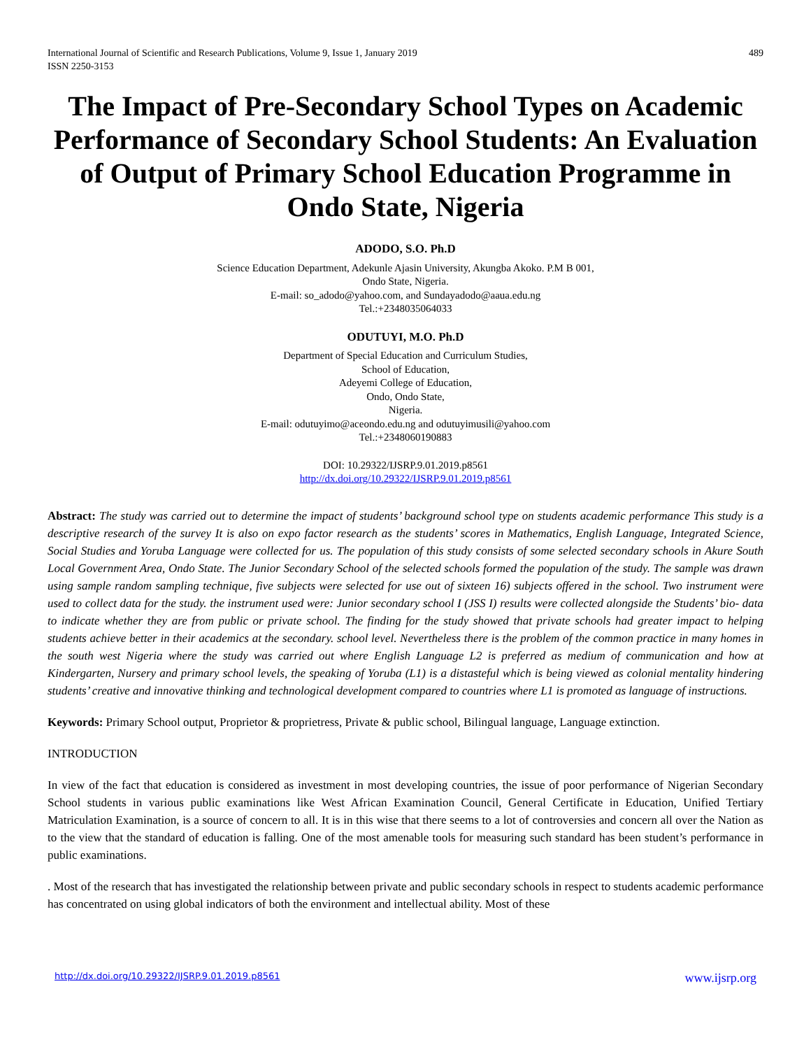International Journal of Scientific and Research Publications, Volume 9, Issue 1, January 2019
ISSN 2250-3153 489
The Impact of Pre-Secondary School Types on Academic Performance of Secondary School Students: An Evaluation of Output of Primary School Education Programme in Ondo State, Nigeria
ADODO, S.O. Ph.D
Science Education Department, Adekunle Ajasin University, Akungba Akoko. P.M B 001,
Ondo State, Nigeria.
E-mail: so_adodo@yahoo.com, and Sundayadodo@aaua.edu.ng
Tel.:+2348035064033
ODUTUYI, M.O. Ph.D
Department of Special Education and Curriculum Studies,
School of Education,
Adeyemi College of Education,
Ondo, Ondo State,
Nigeria.
E-mail: odutuyimo@aceondo.edu.ng and odutuyimusili@yahoo.com
Tel.:+2348060190883
DOI: 10.29322/IJSRP.9.01.2019.p8561
http://dx.doi.org/10.29322/IJSRP.9.01.2019.p8561
Abstract: The study was carried out to determine the impact of students’ background school type on students academic performance This study is a descriptive research of the survey It is also on expo factor research as the students’ scores in Mathematics, English Language, Integrated Science, Social Studies and Yoruba Language were collected for us. The population of this study consists of some selected secondary schools in Akure South Local Government Area, Ondo State. The Junior Secondary School of the selected schools formed the population of the study. The sample was drawn using sample random sampling technique, five subjects were selected for use out of sixteen 16) subjects offered in the school. Two instrument were used to collect data for the study. the instrument used were: Junior secondary school I (JSS I) results were collected alongside the Students’ bio- data to indicate whether they are from public or private school. The finding for the study showed that private schools had greater impact to helping students achieve better in their academics at the secondary. school level. Nevertheless there is the problem of the common practice in many homes in the south west Nigeria where the study was carried out where English Language L2 is preferred as medium of communication and how at Kindergarten, Nursery and primary school levels, the speaking of Yoruba (L1) is a distasteful which is being viewed as colonial mentality hindering students’ creative and innovative thinking and technological development compared to countries where L1 is promoted as language of instructions.
Keywords: Primary School output, Proprietor & proprietress, Private & public school, Bilingual language, Language extinction.
INTRODUCTION
In view of the fact that education is considered as investment in most developing countries, the issue of poor performance of Nigerian Secondary School students in various public examinations like West African Examination Council, General Certificate in Education, Unified Tertiary Matriculation Examination, is a source of concern to all. It is in this wise that there seems to a lot of controversies and concern all over the Nation as to the view that the standard of education is falling. One of the most amenable tools for measuring such standard has been student’s performance in public examinations.
. Most of the research that has investigated the relationship between private and public secondary schools in respect to students academic performance has concentrated on using global indicators of both the environment and intellectual ability. Most of these
http://dx.doi.org/10.29322/IJSRP.9.01.2019.p8561 www.ijsrp.org